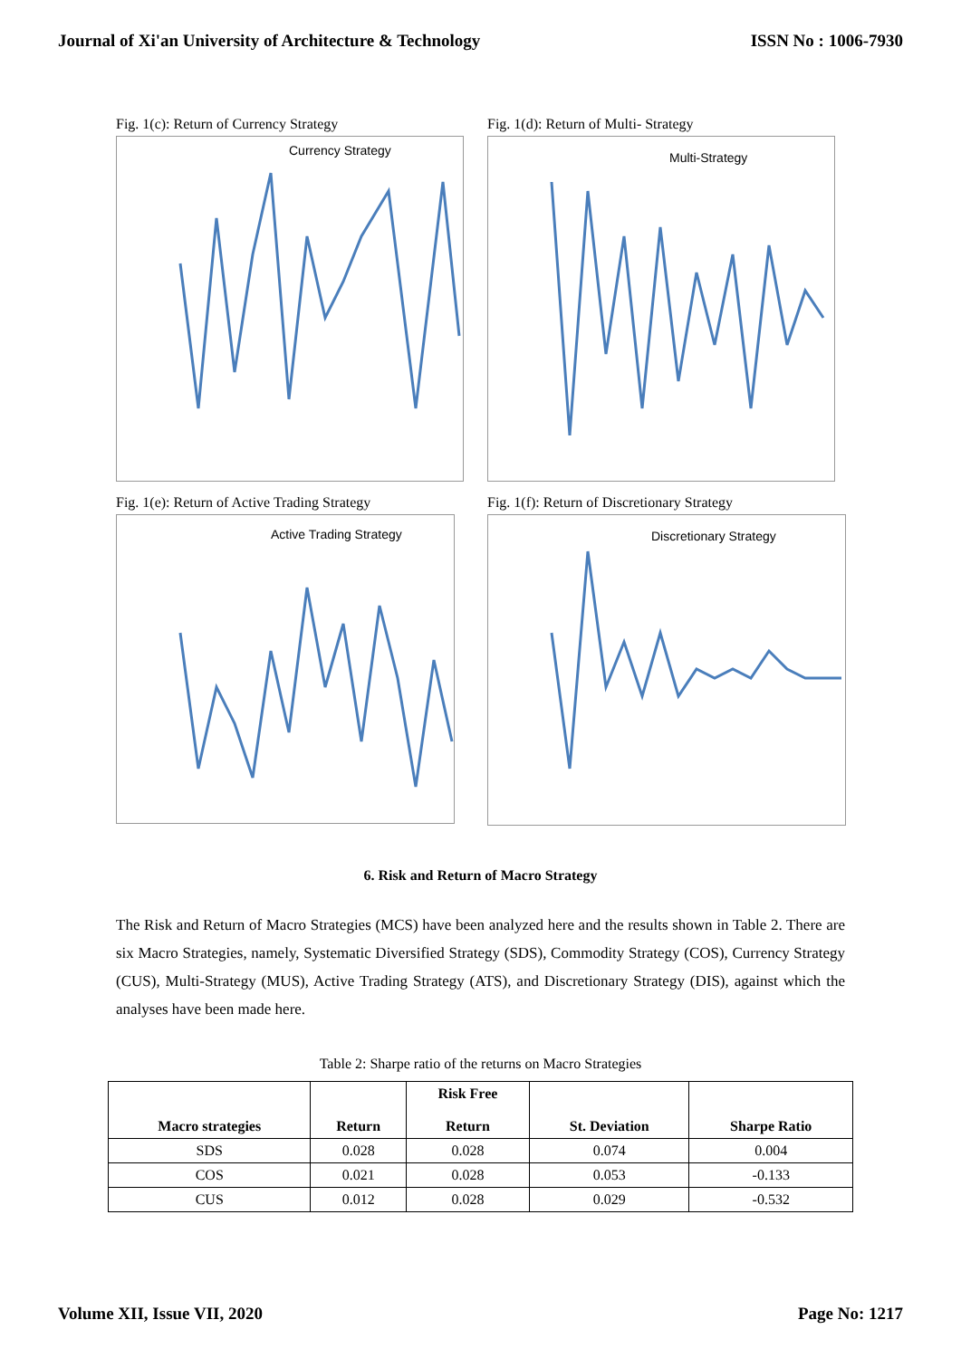Journal of Xi'an University of Architecture & Technology ISSN No : 1006-7930
Fig. 1(c): Return of Currency Strategy
Currency Strategy
Fig. 1(d): Return of Multi- Strategy
Multi-Strategy
Fig. 1(e): Return of Active Trading Strategy
Active Trading Strategy
Fig. 1(f): Return of Discretionary Strategy
Discretionary Strategy
6. Risk and Return of Macro Strategy
The Risk and Return of Macro Strategies (MCS) have been analyzed here and the results shown in Table 2. There are six Macro Strategies, namely, Systematic Diversified Strategy (SDS), Commodity Strategy (COS), Currency Strategy (CUS), Multi-Strategy (MUS), Active Trading Strategy (ATS), and Discretionary Strategy (DIS), against which the analyses have been made here.
Table 2: Sharpe ratio of the returns on Macro Strategies
| Macro strategies | Return | Risk Free Return | St. Deviation | Sharpe Ratio |
| --- | --- | --- | --- | --- |
| SDS | 0.028 | 0.028 | 0.074 | 0.004 |
| COS | 0.021 | 0.028 | 0.053 | -0.133 |
| CUS | 0.012 | 0.028 | 0.029 | -0.532 |
Volume XII, Issue VII, 2020 Page No: 1217